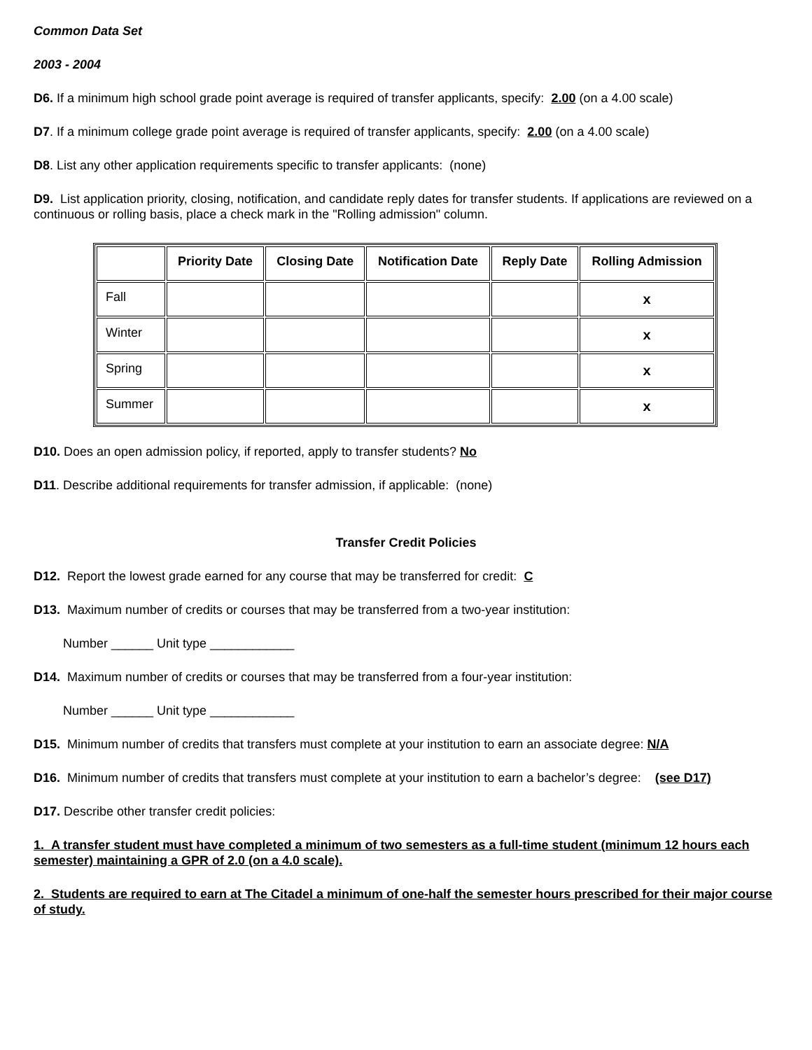Common Data Set
2003 - 2004
D6. If a minimum high school grade point average is required of transfer applicants, specify: 2.00 (on a 4.00 scale)
D7. If a minimum college grade point average is required of transfer applicants, specify: 2.00 (on a 4.00 scale)
D8. List any other application requirements specific to transfer applicants: (none)
D9. List application priority, closing, notification, and candidate reply dates for transfer students. If applications are reviewed on a continuous or rolling basis, place a check mark in the "Rolling admission" column.
| | Priority Date | Closing Date | Notification Date | Reply Date | Rolling Admission |
| --- | --- | --- | --- | --- | --- |
| Fall | | | | | x |
| Winter | | | | | x |
| Spring | | | | | x |
| Summer | | | | | x |
D10. Does an open admission policy, if reported, apply to transfer students? No
D11. Describe additional requirements for transfer admission, if applicable: (none)
Transfer Credit Policies
D12. Report the lowest grade earned for any course that may be transferred for credit: C
D13. Maximum number of credits or courses that may be transferred from a two-year institution:
Number ______ Unit type ____________
D14. Maximum number of credits or courses that may be transferred from a four-year institution:
Number ______ Unit type ____________
D15. Minimum number of credits that transfers must complete at your institution to earn an associate degree: N/A
D16. Minimum number of credits that transfers must complete at your institution to earn a bachelor’s degree: (see D17)
D17. Describe other transfer credit policies:
1. A transfer student must have completed a minimum of two semesters as a full-time student (minimum 12 hours each semester) maintaining a GPR of 2.0 (on a 4.0 scale).
2. Students are required to earn at The Citadel a minimum of one-half the semester hours prescribed for their major course of study.